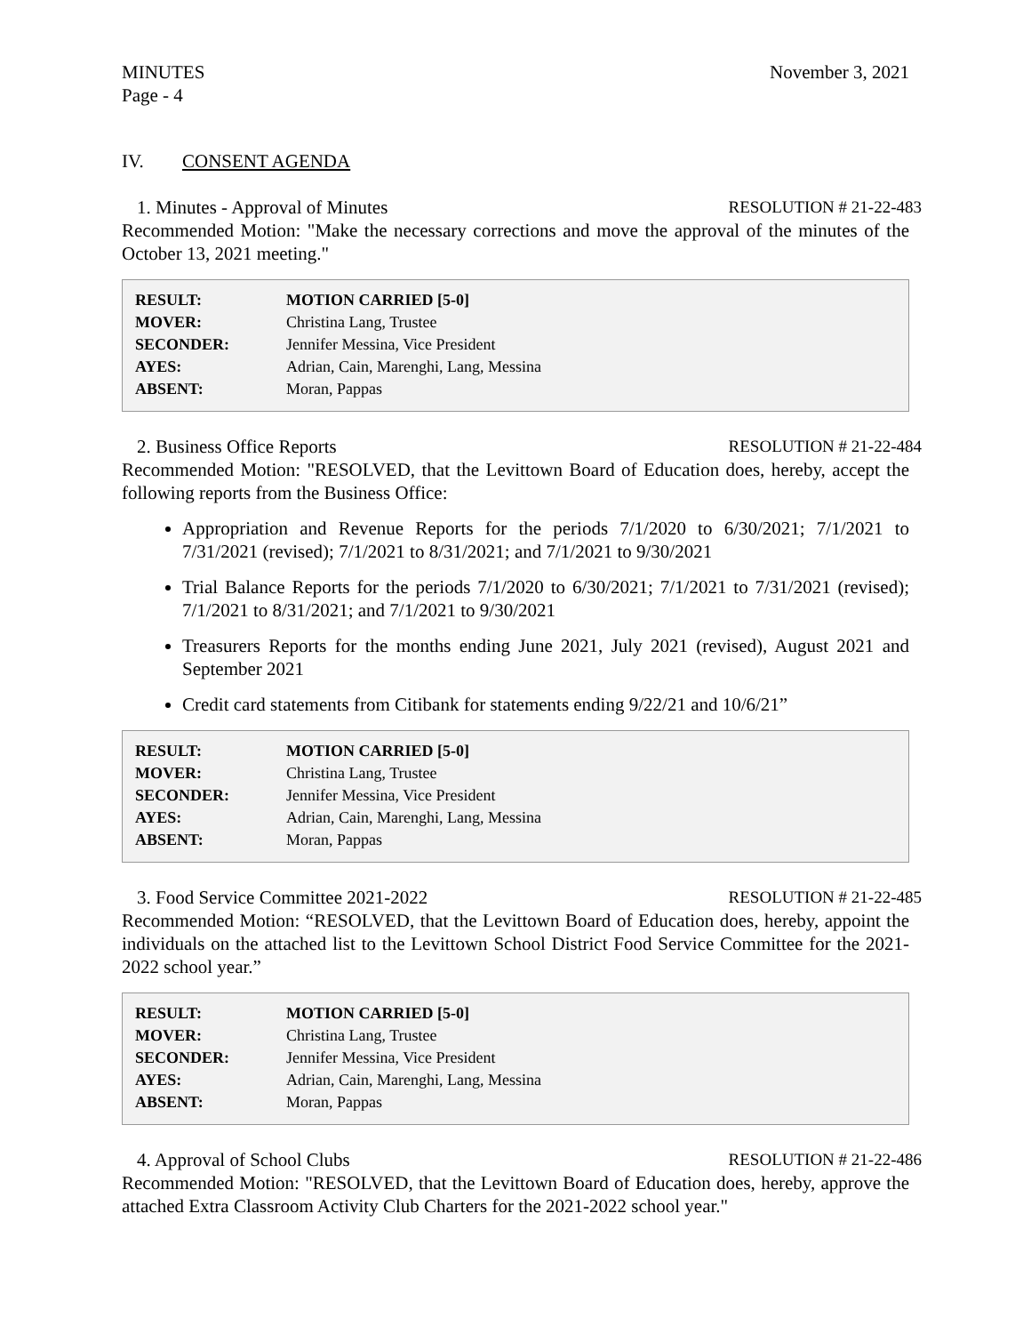MINUTES
Page - 4
November 3, 2021
IV. CONSENT AGENDA
1. Minutes - Approval of Minutes
RESOLUTION # 21-22-483
Recommended Motion: "Make the necessary corrections and move the approval of the minutes of the October 13, 2021 meeting."
| RESULT: | MOTION CARRIED [5-0] |
| MOVER: | Christina Lang, Trustee |
| SECONDER: | Jennifer Messina, Vice President |
| AYES: | Adrian, Cain, Marenghi, Lang, Messina |
| ABSENT: | Moran, Pappas |
2. Business Office Reports RESOLUTION # 21-22-484
Recommended Motion: "RESOLVED, that the Levittown Board of Education does, hereby, accept the following reports from the Business Office:
Appropriation and Revenue Reports for the periods 7/1/2020 to 6/30/2021; 7/1/2021 to 7/31/2021 (revised); 7/1/2021 to 8/31/2021; and 7/1/2021 to 9/30/2021
Trial Balance Reports for the periods 7/1/2020 to 6/30/2021; 7/1/2021 to 7/31/2021 (revised); 7/1/2021 to 8/31/2021; and 7/1/2021 to 9/30/2021
Treasurers Reports for the months ending June 2021, July 2021 (revised), August 2021 and September 2021
Credit card statements from Citibank for statements ending 9/22/21 and 10/6/21”
| RESULT: | MOTION CARRIED [5-0] |
| MOVER: | Christina Lang, Trustee |
| SECONDER: | Jennifer Messina, Vice President |
| AYES: | Adrian, Cain, Marenghi, Lang, Messina |
| ABSENT: | Moran, Pappas |
3. Food Service Committee 2021-2022
RESOLUTION # 21-22-485
Recommended Motion: “RESOLVED, that the Levittown Board of Education does, hereby, appoint the individuals on the attached list to the Levittown School District Food Service Committee for the 2021-2022 school year.”
| RESULT: | MOTION CARRIED [5-0] |
| MOVER: | Christina Lang, Trustee |
| SECONDER: | Jennifer Messina, Vice President |
| AYES: | Adrian, Cain, Marenghi, Lang, Messina |
| ABSENT: | Moran, Pappas |
4. Approval of School Clubs RESOLUTION # 21-22-486
Recommended Motion: "RESOLVED, that the Levittown Board of Education does, hereby, approve the attached Extra Classroom Activity Club Charters for the 2021-2022 school year."